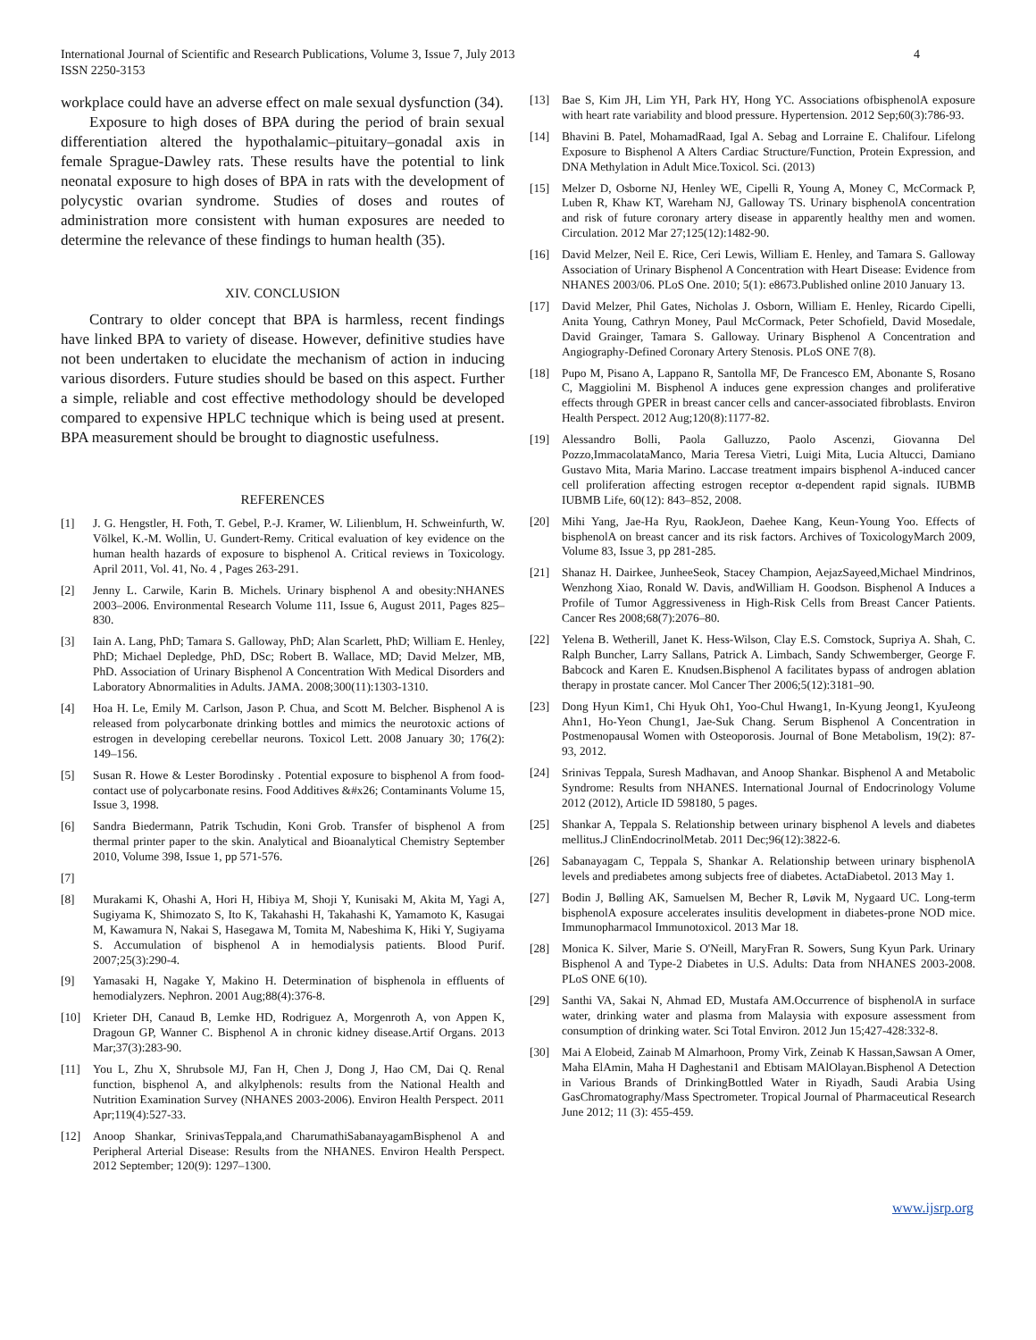International Journal of Scientific and Research Publications, Volume 3, Issue 7, July 2013
ISSN 2250-3153
4
workplace could have an adverse effect on male sexual dysfunction (34).
Exposure to high doses of BPA during the period of brain sexual differentiation altered the hypothalamic–pituitary–gonadal axis in female Sprague-Dawley rats. These results have the potential to link neonatal exposure to high doses of BPA in rats with the development of polycystic ovarian syndrome. Studies of doses and routes of administration more consistent with human exposures are needed to determine the relevance of these findings to human health (35).
XIV. CONCLUSION
Contrary to older concept that BPA is harmless, recent findings have linked BPA to variety of disease. However, definitive studies have not been undertaken to elucidate the mechanism of action in inducing various disorders. Future studies should be based on this aspect. Further a simple, reliable and cost effective methodology should be developed compared to expensive HPLC technique which is being used at present. BPA measurement should be brought to diagnostic usefulness.
REFERENCES
[1] J. G. Hengstler, H. Foth, T. Gebel, P.-J. Kramer, W. Lilienblum, H. Schweinfurth, W. Völkel, K.-M. Wollin, U. Gundert-Remy. Critical evaluation of key evidence on the human health hazards of exposure to bisphenol A. Critical reviews in Toxicology. April 2011, Vol. 41, No. 4 , Pages 263-291.
[2] Jenny L. Carwile, Karin B. Michels. Urinary bisphenol A and obesity:NHANES 2003–2006. Environmental Research Volume 111, Issue 6, August 2011, Pages 825–830.
[3] Iain A. Lang, PhD; Tamara S. Galloway, PhD; Alan Scarlett, PhD; William E. Henley, PhD; Michael Depledge, PhD, DSc; Robert B. Wallace, MD; David Melzer, MB, PhD. Association of Urinary Bisphenol A Concentration With Medical Disorders and Laboratory Abnormalities in Adults. JAMA. 2008;300(11):1303-1310.
[4] Hoa H. Le, Emily M. Carlson, Jason P. Chua, and Scott M. Belcher. Bisphenol A is released from polycarbonate drinking bottles and mimics the neurotoxic actions of estrogen in developing cerebellar neurons. Toxicol Lett. 2008 January 30; 176(2): 149–156.
[5] Susan R. Howe & Lester Borodinsky . Potential exposure to bisphenol A from food-contact use of polycarbonate resins. Food Additives &#x26; Contaminants Volume 15, Issue 3, 1998.
[6] Sandra Biedermann, Patrik Tschudin, Koni Grob. Transfer of bisphenol A from thermal printer paper to the skin. Analytical and Bioanalytical Chemistry September 2010, Volume 398, Issue 1, pp 571-576.
[7]
[8] Murakami K, Ohashi A, Hori H, Hibiya M, Shoji Y, Kunisaki M, Akita M, Yagi A, Sugiyama K, Shimozato S, Ito K, Takahashi H, Takahashi K, Yamamoto K, Kasugai M, Kawamura N, Nakai S, Hasegawa M, Tomita M, Nabeshima K, Hiki Y, Sugiyama S. Accumulation of bisphenol A in hemodialysis patients. Blood Purif. 2007;25(3):290-4.
[9] Yamasaki H, Nagake Y, Makino H. Determination of bisphenola in effluents of hemodialyzers. Nephron. 2001 Aug;88(4):376-8.
[10] Krieter DH, Canaud B, Lemke HD, Rodriguez A, Morgenroth A, von Appen K, Dragoun GP, Wanner C. Bisphenol A in chronic kidney disease.Artif Organs. 2013 Mar;37(3):283-90.
[11] You L, Zhu X, Shrubsole MJ, Fan H, Chen J, Dong J, Hao CM, Dai Q. Renal function, bisphenol A, and alkylphenols: results from the National Health and Nutrition Examination Survey (NHANES 2003-2006). Environ Health Perspect. 2011 Apr;119(4):527-33.
[12] Anoop Shankar, SrinivasTeppala,and CharumathiSabanayagamBisphenol A and Peripheral Arterial Disease: Results from the NHANES. Environ Health Perspect. 2012 September; 120(9): 1297–1300.
[13] Bae S, Kim JH, Lim YH, Park HY, Hong YC. Associations ofbisphenolA exposure with heart rate variability and blood pressure. Hypertension. 2012 Sep;60(3):786-93.
[14] Bhavini B. Patel, MohamadRaad, Igal A. Sebag and Lorraine E. Chalifour. Lifelong Exposure to Bisphenol A Alters Cardiac Structure/Function, Protein Expression, and DNA Methylation in Adult Mice.Toxicol. Sci. (2013)
[15] Melzer D, Osborne NJ, Henley WE, Cipelli R, Young A, Money C, McCormack P, Luben R, Khaw KT, Wareham NJ, Galloway TS. Urinary bisphenolA concentration and risk of future coronary artery disease in apparently healthy men and women. Circulation. 2012 Mar 27;125(12):1482-90.
[16] David Melzer, Neil E. Rice, Ceri Lewis, William E. Henley, and Tamara S. Galloway Association of Urinary Bisphenol A Concentration with Heart Disease: Evidence from NHANES 2003/06. PLoS One. 2010; 5(1): e8673.Published online 2010 January 13.
[17] David Melzer, Phil Gates, Nicholas J. Osborn, William E. Henley, Ricardo Cipelli, Anita Young, Cathryn Money, Paul McCormack, Peter Schofield, David Mosedale, David Grainger, Tamara S. Galloway. Urinary Bisphenol A Concentration and Angiography-Defined Coronary Artery Stenosis. PLoS ONE 7(8).
[18] Pupo M, Pisano A, Lappano R, Santolla MF, De Francesco EM, Abonante S, Rosano C, Maggiolini M. Bisphenol A induces gene expression changes and proliferative effects through GPER in breast cancer cells and cancer-associated fibroblasts. Environ Health Perspect. 2012 Aug;120(8):1177-82.
[19] Alessandro Bolli, Paola Galluzzo, Paolo Ascenzi, Giovanna Del Pozzo,ImmacolataManco, Maria Teresa Vietri, Luigi Mita, Lucia Altucci, Damiano Gustavo Mita, Maria Marino. Laccase treatment impairs bisphenol A-induced cancer cell proliferation affecting estrogen receptor α-dependent rapid signals. IUBMB IUBMB Life, 60(12): 843–852, 2008.
[20] Mihi Yang, Jae-Ha Ryu, RaokJeon, Daehee Kang, Keun-Young Yoo. Effects of bisphenolA on breast cancer and its risk factors. Archives of ToxicologyMarch 2009, Volume 83, Issue 3, pp 281-285.
[21] Shanaz H. Dairkee, JunheeSeok, Stacey Champion, AejazSayeed,Michael Mindrinos, Wenzhong Xiao, Ronald W. Davis, andWilliam H. Goodson. Bisphenol A Induces a Profile of Tumor Aggressiveness in High-Risk Cells from Breast Cancer Patients. Cancer Res 2008;68(7):2076–80.
[22] Yelena B. Wetherill, Janet K. Hess-Wilson, Clay E.S. Comstock, Supriya A. Shah, C. Ralph Buncher, Larry Sallans, Patrick A. Limbach, Sandy Schwemberger, George F. Babcock and Karen E. Knudsen.Bisphenol A facilitates bypass of androgen ablation therapy in prostate cancer. Mol Cancer Ther 2006;5(12):3181–90.
[23] Dong Hyun Kim1, Chi Hyuk Oh1, Yoo-Chul Hwang1, In-Kyung Jeong1, KyuJeong Ahn1, Ho-Yeon Chung1, Jae-Suk Chang. Serum Bisphenol A Concentration in Postmenopausal Women with Osteoporosis. Journal of Bone Metabolism, 19(2): 87-93, 2012.
[24] Srinivas Teppala, Suresh Madhavan, and Anoop Shankar. Bisphenol A and Metabolic Syndrome: Results from NHANES. International Journal of Endocrinology Volume 2012 (2012), Article ID 598180, 5 pages.
[25] Shankar A, Teppala S. Relationship between urinary bisphenol A levels and diabetes mellitus.J ClinEndocrinolMetab. 2011 Dec;96(12):3822-6.
[26] Sabanayagam C, Teppala S, Shankar A. Relationship between urinary bisphenolA levels and prediabetes among subjects free of diabetes. ActaDiabetol. 2013 May 1.
[27] Bodin J, Bølling AK, Samuelsen M, Becher R, Løvik M, Nygaard UC. Long-term bisphenolA exposure accelerates insulitis development in diabetes-prone NOD mice. Immunopharmacol Immunotoxicol. 2013 Mar 18.
[28] Monica K. Silver, Marie S. O'Neill, MaryFran R. Sowers, Sung Kyun Park. Urinary Bisphenol A and Type-2 Diabetes in U.S. Adults: Data from NHANES 2003-2008. PLoS ONE 6(10).
[29] Santhi VA, Sakai N, Ahmad ED, Mustafa AM.Occurrence of bisphenolA in surface water, drinking water and plasma from Malaysia with exposure assessment from consumption of drinking water. Sci Total Environ. 2012 Jun 15;427-428:332-8.
[30] Mai A Elobeid, Zainab M Almarhoon, Promy Virk, Zeinab K Hassan,Sawsan A Omer, Maha ElAmin, Maha H Daghestani1 and Ebtisam MAlOlayan.Bisphenol A Detection in Various Brands of DrinkingBottled Water in Riyadh, Saudi Arabia Using GasChromatography/Mass Spectrometer. Tropical Journal of Pharmaceutical Research June 2012; 11 (3): 455-459.
www.ijsrp.org